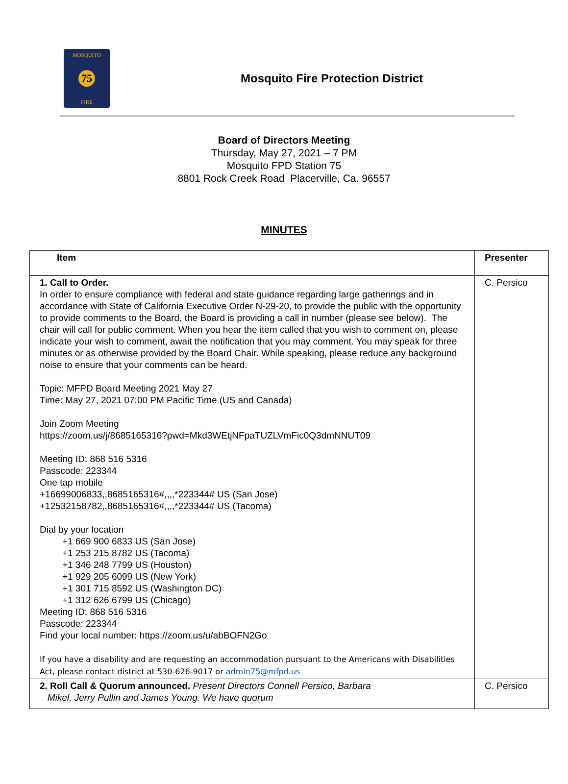MOSQUITO
75
FIRE
Mosquito Fire Protection District
Board of Directors Meeting
Thursday, May 27, 2021 – 7 PM
Mosquito FPD Station 75
8801 Rock Creek Road Placerville, Ca. 96557
MINUTES
| Item | Presenter |
| --- | --- |
| 1. Call to Order. In order to ensure compliance with federal and state guidance regarding large gatherings and in accordance with State of California Executive Order N-29-20, to provide the public with the opportunity to provide comments to the Board, the Board is providing a call in number (please see below). The chair will call for public comment. When you hear the item called that you wish to comment on, please indicate your wish to comment, await the notification that you may comment. You may speak for three minutes or as otherwise provided by the Board Chair. While speaking, please reduce any background noise to ensure that your comments can be heard. Topic: MFPD Board Meeting 2021 May 27 Time: May 27, 2021 07:00 PM Pacific Time (US and Canada) Join Zoom Meeting https://zoom.us/j/8685165316?pwd=Mkd3WEtjNFpaTUZLVmFic0Q3dmNNUT09 Meeting ID: 868 516 5316 Passcode: 223344 One tap mobile +16699006833,,8685165316#,,,,*223344# US (San Jose) +12532158782,,8685165316#,,,,*223344# US (Tacoma) Dial by your location +1 669 900 6833 US (San Jose) +1 253 215 8782 US (Tacoma) +1 346 248 7799 US (Houston) +1 929 205 6099 US (New York) +1 301 715 8592 US (Washington DC) +1 312 626 6799 US (Chicago) Meeting ID: 868 516 5316 Passcode: 223344 Find your local number: https://zoom.us/u/abBOFN2Go If you have a disability and are requesting an accommodation pursuant to the Americans with Disabilities Act, please contact district at 530-626-9017 or admin75@mfpd.us | C. Persico |
| 2. Roll Call & Quorum announced. Present Directors Connell Persico, Barbara Mikel, Jerry Pullin and James Young. We have quorum | C. Persico |